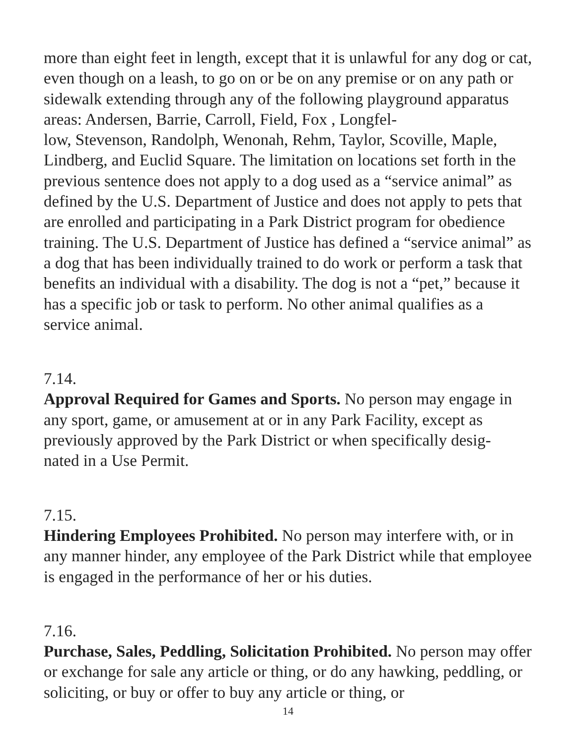more than eight feet in length, except that it is unlawful for any dog or cat, even though on a leash, to go on or be on any premise or on any path or sidewalk extending through any of the following playground apparatus areas: Andersen, Barrie, Carroll, Field, Fox , Longfel-
low, Stevenson, Randolph, Wenonah, Rehm, Taylor, Scoville, Maple, Lindberg, and Euclid Square. The limitation on locations set forth in the previous sentence does not apply to a dog used as a “service animal” as defined by the U.S. Department of Justice and does not apply to pets that are enrolled and participating in a Park District program for obedience training. The U.S. Department of Justice has defined a “service animal” as a dog that has been individually trained to do work or perform a task that benefits an individual with a disability. The dog is not a “pet,” because it has a specific job or task to perform. No other animal qualifies as a service animal.
7.14.
Approval Required for Games and Sports. No person may engage in any sport, game, or amusement at or in any Park Facility, except as previously approved by the Park District or when specifically desig-
nated in a Use Permit.
7.15.
Hindering Employees Prohibited. No person may interfere with, or in any manner hinder, any employee of the Park District while that employee is engaged in the performance of her or his duties.
7.16.
Purchase, Sales, Peddling, Solicitation Prohibited. No person may offer or exchange for sale any article or thing, or do any hawking, peddling, or soliciting, or buy or offer to buy any article or thing, or
14